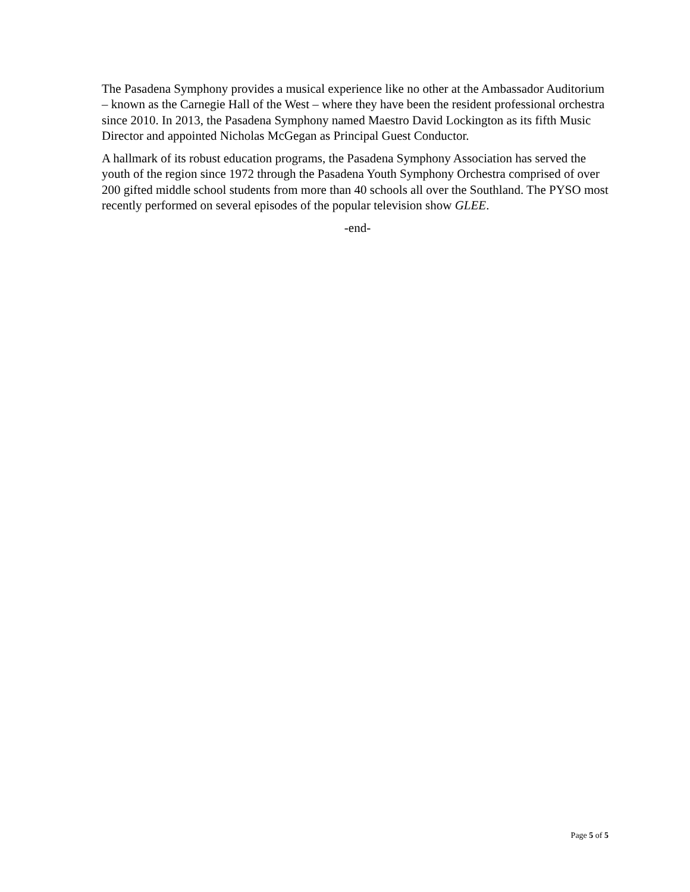The Pasadena Symphony provides a musical experience like no other at the Ambassador Auditorium – known as the Carnegie Hall of the West – where they have been the resident professional orchestra since 2010. In 2013, the Pasadena Symphony named Maestro David Lockington as its fifth Music Director and appointed Nicholas McGegan as Principal Guest Conductor.
A hallmark of its robust education programs, the Pasadena Symphony Association has served the youth of the region since 1972 through the Pasadena Youth Symphony Orchestra comprised of over 200 gifted middle school students from more than 40 schools all over the Southland. The PYSO most recently performed on several episodes of the popular television show GLEE.
-end-
Page 5 of 5